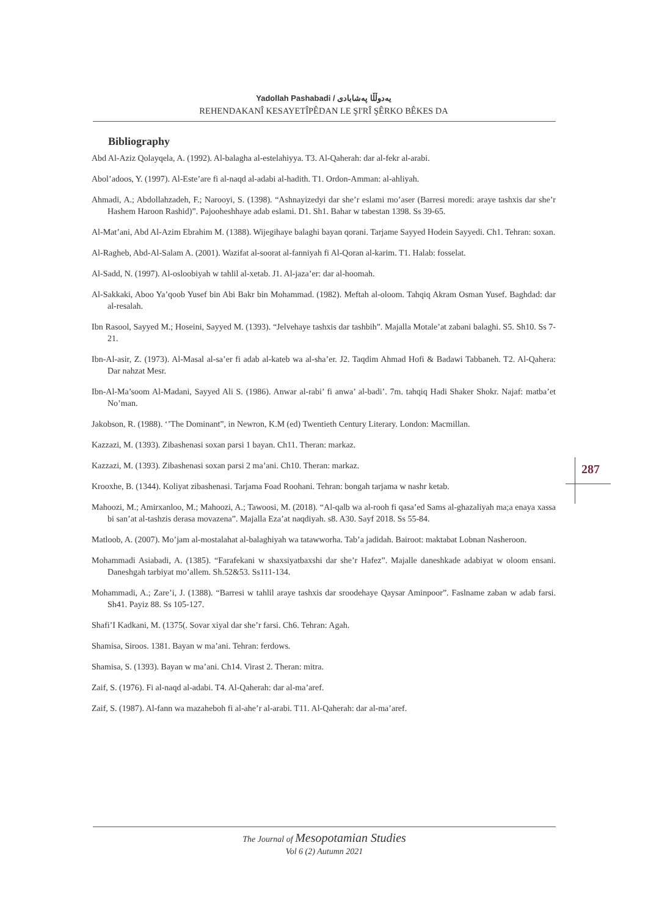Yadollah Pashabadi / یەدوڵڵا پەشابادی
REHENDAKANÎ KESAYETÎPÊDAN LE ŞI'RÎ ŞÊRKO BÊKES DA
Bibliography
Abd Al-Aziz Qolayqela, A. (1992). Al-balagha al-estelahiyya. T3. Al-Qaherah: dar al-fekr al-arabi.
Abol’adoos, Y. (1997). Al-Este’are fi al-naqd al-adabi al-hadith. T1. Ordon-Amman: al-ahliyah.
Ahmadi, A.; Abdollahzadeh, F.; Narooyi, S. (1398). “Ashnayizedyi dar she’r eslami mo’aser (Barresi moredi: araye tashxis dar she’r Hashem Haroon Rashid)”. Pajooheshhaye adab eslami. D1. Sh1. Bahar w tabestan 1398. Ss 39-65.
Al-Mat’ani, Abd Al-Azim Ebrahim M. (1388). Wijegihaye balaghi bayan qorani. Tarjame Sayyed Hodein Sayyedi. Ch1. Tehran: soxan.
Al-Ragheb, Abd-Al-Salam A. (2001). Wazifat al-soorat al-fanniyah fi Al-Qoran al-karim. T1. Halab: fosselat.
Al-Sadd, N. (1997). Al-osloobiyah w tahlil al-xetab. J1. Al-jaza’er: dar al-hoomah.
Al-Sakkaki, Aboo Ya’qoob Yusef bin Abi Bakr bin Mohammad. (1982). Meftah al-oloom. Tahqiq Akram Osman Yusef. Baghdad: dar al-resalah.
Ibn Rasool, Sayyed M.; Hoseini, Sayyed M. (1393). “Jelvehaye tashxis dar tashbih”. Majalla Motale’at zabani balaghi. S5. Sh10. Ss 7-21.
Ibn-Al-asir, Z. (1973). Al-Masal al-sa’er fi adab al-kateb wa al-sha’er. J2. Taqdim Ahmad Hofi & Badawi Tabbaneh. T2. Al-Qahera: Dar nahzat Mesr.
Ibn-Al-Ma’soom Al-Madani, Sayyed Ali S. (1986). Anwar al-rabi’ fi anwa’ al-badi’. 7m. tahqiq Hadi Shaker Shokr. Najaf: matba’et No’man.
Jakobson, R. (1988). ‘’The Dominant”, in Newron, K.M (ed) Twentieth Century Literary. London: Macmillan.
Kazzazi, M. (1393). Zibashenasi soxan parsi 1 bayan. Ch11. Theran: markaz.
Kazzazi, M. (1393). Zibashenasi soxan parsi 2 ma’ani. Ch10. Theran: markaz.
Krooxhe, B. (1344). Koliyat zibashenasi. Tarjama Foad Roohani. Tehran: bongah tarjama w nashr ketab.
Mahoozi, M.; Amirxanloo, M.; Mahoozi, A.; Tawoosi, M. (2018). “Al-qalb wa al-rooh fi qasa’ed Sams al-ghazaliyah ma;a enaya xassa bi san’at al-tashzis derasa movazena”. Majalla Eza’at naqdiyah. s8. A30. Sayf 2018. Ss 55-84.
Matloob, A. (2007). Mo’jam al-mostalahat al-balaghiyah wa tatawworha. Tab’a jadidah. Bairoot: maktabat Lobnan Nasheroon.
Mohammadi Asiabadi, A. (1385). “Farafekani w shaxsiyatbaxshi dar she’r Hafez”. Majalle daneshkade adabiyat w oloom ensani. Daneshgah tarbiyat mo’allem. Sh.52&53. Ss111-134.
Mohammadi, A.; Zare’i, J. (1388). “Barresi w tahlil araye tashxis dar sroodehaye Qaysar Aminpoor”. Faslname zaban w adab farsi. Sh41. Payiz 88. Ss 105-127.
Shafi’I Kadkani, M. (1375(. Sovar xiyal dar she’r farsi. Ch6. Tehran: Agah.
Shamisa, Siroos. 1381. Bayan w ma’ani. Tehran: ferdows.
Shamisa, S. (1393). Bayan w ma’ani. Ch14. Virast 2. Theran: mitra.
Zaif, S. (1976). Fi al-naqd al-adabi. T4. Al-Qaherah: dar al-ma’aref.
Zaif, S. (1987). Al-fann wa mazaheboh fi al-ahe’r al-arabi. T11. Al-Qaherah: dar al-ma’aref.
287
The Journal of Mesopotamian Studies
Vol 6 (2) Autumn 2021